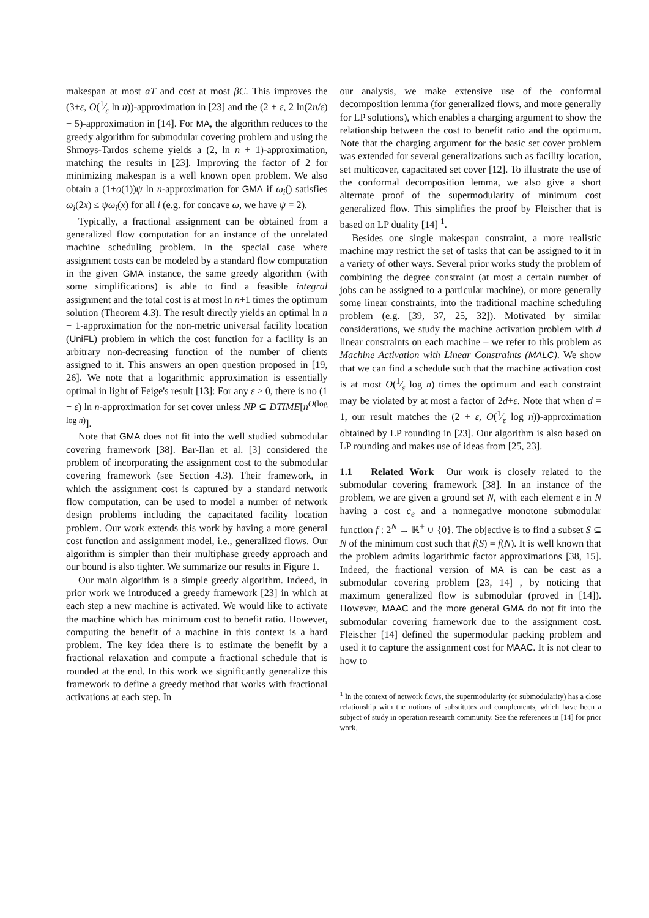makespan at most αT and cost at most βC. This improves the (3+ε, O(1⁄ε ln n))-approximation in [23] and the (2 + ε, 2 ln(2n/ε) + 5)-approximation in [14]. For MA, the algorithm reduces to the greedy algorithm for submodular covering problem and using the Shmoys-Tardos scheme yields a (2, ln n + 1)-approximation, matching the results in [23]. Improving the factor of 2 for minimizing makespan is a well known open problem. We also obtain a (1+o(1))ψ ln n-approximation for GMA if ω<sub>i</sub>() satisfies ω<sub>i</sub>(2x) ≤ ψω<sub>i</sub>(x) for all i (e.g. for concave ω, we have ψ = 2).
Typically, a fractional assignment can be obtained from a generalized flow computation for an instance of the unrelated machine scheduling problem. In the special case where assignment costs can be modeled by a standard flow computation in the given GMA instance, the same greedy algorithm (with some simplifications) is able to find a feasible integral assignment and the total cost is at most ln n+1 times the optimum solution (Theorem 4.3). The result directly yields an optimal ln n + 1-approximation for the non-metric universal facility location (UniFL) problem in which the cost function for a facility is an arbitrary non-decreasing function of the number of clients assigned to it. This answers an open question proposed in [19, 26]. We note that a logarithmic approximation is essentially optimal in light of Feige's result [13]: For any ε > 0, there is no (1 − ε) ln n-approximation for set cover unless NP ⊆ DTIME[n<sup>O(log log n)</sup>].
Note that GMA does not fit into the well studied submodular covering framework [38]. Bar-Ilan et al. [3] considered the problem of incorporating the assignment cost to the submodular covering framework (see Section 4.3). Their framework, in which the assignment cost is captured by a standard network flow computation, can be used to model a number of network design problems including the capacitated facility location problem. Our work extends this work by having a more general cost function and assignment model, i.e., generalized flows. Our algorithm is simpler than their multiphase greedy approach and our bound is also tighter. We summarize our results in Figure 1.
Our main algorithm is a simple greedy algorithm. Indeed, in prior work we introduced a greedy framework [23] in which at each step a new machine is activated. We would like to activate the machine which has minimum cost to benefit ratio. However, computing the benefit of a machine in this context is a hard problem. The key idea there is to estimate the benefit by a fractional relaxation and compute a fractional schedule that is rounded at the end. In this work we significantly generalize this framework to define a greedy method that works with fractional activations at each step. In
our analysis, we make extensive use of the conformal decomposition lemma (for generalized flows, and more generally for LP solutions), which enables a charging argument to show the relationship between the cost to benefit ratio and the optimum. Note that the charging argument for the basic set cover problem was extended for several generalizations such as facility location, set multicover, capacitated set cover [12]. To illustrate the use of the conformal decomposition lemma, we also give a short alternate proof of the supermodularity of minimum cost generalized flow. This simplifies the proof by Fleischer that is based on LP duality [14] <sup>1</sup>.
Besides one single makespan constraint, a more realistic machine may restrict the set of tasks that can be assigned to it in a variety of other ways. Several prior works study the problem of combining the degree constraint (at most a certain number of jobs can be assigned to a particular machine), or more generally some linear constraints, into the traditional machine scheduling problem (e.g. [39, 37, 25, 32]). Motivated by similar considerations, we study the machine activation problem with d linear constraints on each machine – we refer to this problem as Machine Activation with Linear Constraints (MALC). We show that we can find a schedule such that the machine activation cost is at most O(1⁄ε log n) times the optimum and each constraint may be violated by at most a factor of 2d+ε. Note that when d = 1, our result matches the (2 + ε, O(1⁄ε log n))-approximation obtained by LP rounding in [23]. Our algorithm is also based on LP rounding and makes use of ideas from [25, 23].
1.1 Related Work Our work is closely related to the submodular covering framework [38]. In an instance of the problem, we are given a ground set N, with each element e in N having a cost c<sub>e</sub> and a nonnegative monotone submodular function f : 2<sup>N</sup> → ℝ<sup>+</sup> ∪ {0}. The objective is to find a subset S ⊆ N of the minimum cost such that f(S) = f(N). It is well known that the problem admits logarithmic factor approximations [38, 15]. Indeed, the fractional version of MA is can be cast as a submodular covering problem [23, 14] , by noticing that maximum generalized flow is submodular (proved in [14]). However, MAAC and the more general GMA do not fit into the submodular covering framework due to the assignment cost. Fleischer [14] defined the supermodular packing problem and used it to capture the assignment cost for MAAC. It is not clear to how to
<sup>1</sup> In the context of network flows, the supermodularity (or submodularity) has a close relationship with the notions of substitutes and complements, which have been a subject of study in operation research community. See the references in [14] for prior work.